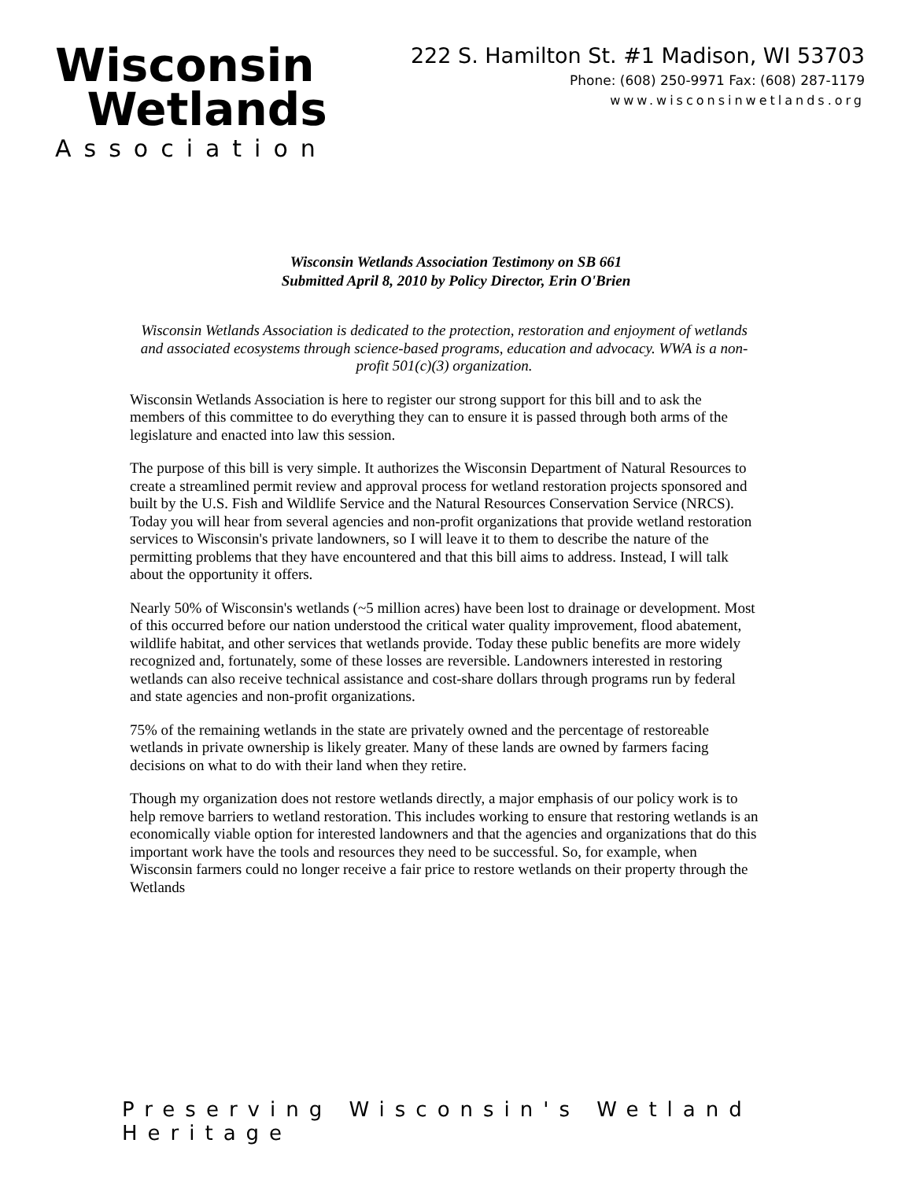Wisconsin
Wetlands
Association
222 S. Hamilton St. #1 Madison, WI 53703
Phone: (608) 250-9971 Fax: (608) 287-1179
www.wisconsinwetlands.org
Wisconsin Wetlands Association Testimony on SB 661
Submitted April 8, 2010 by Policy Director, Erin O'Brien
Wisconsin Wetlands Association is dedicated to the protection, restoration and enjoyment of wetlands and associated ecosystems through science-based programs, education and advocacy. WWA is a non-profit 501(c)(3) organization.
Wisconsin Wetlands Association is here to register our strong support for this bill and to ask the members of this committee to do everything they can to ensure it is passed through both arms of the legislature and enacted into law this session.
The purpose of this bill is very simple. It authorizes the Wisconsin Department of Natural Resources to create a streamlined permit review and approval process for wetland restoration projects sponsored and built by the U.S. Fish and Wildlife Service and the Natural Resources Conservation Service (NRCS). Today you will hear from several agencies and non-profit organizations that provide wetland restoration services to Wisconsin's private landowners, so I will leave it to them to describe the nature of the permitting problems that they have encountered and that this bill aims to address. Instead, I will talk about the opportunity it offers.
Nearly 50% of Wisconsin's wetlands (~5 million acres) have been lost to drainage or development. Most of this occurred before our nation understood the critical water quality improvement, flood abatement, wildlife habitat, and other services that wetlands provide. Today these public benefits are more widely recognized and, fortunately, some of these losses are reversible. Landowners interested in restoring wetlands can also receive technical assistance and cost-share dollars through programs run by federal and state agencies and non-profit organizations.
75% of the remaining wetlands in the state are privately owned and the percentage of restoreable wetlands in private ownership is likely greater. Many of these lands are owned by farmers facing decisions on what to do with their land when they retire.
Though my organization does not restore wetlands directly, a major emphasis of our policy work is to help remove barriers to wetland restoration. This includes working to ensure that restoring wetlands is an economically viable option for interested landowners and that the agencies and organizations that do this important work have the tools and resources they need to be successful. So, for example, when Wisconsin farmers could no longer receive a fair price to restore wetlands on their property through the Wetlands
Preserving Wisconsin's Wetland Heritage